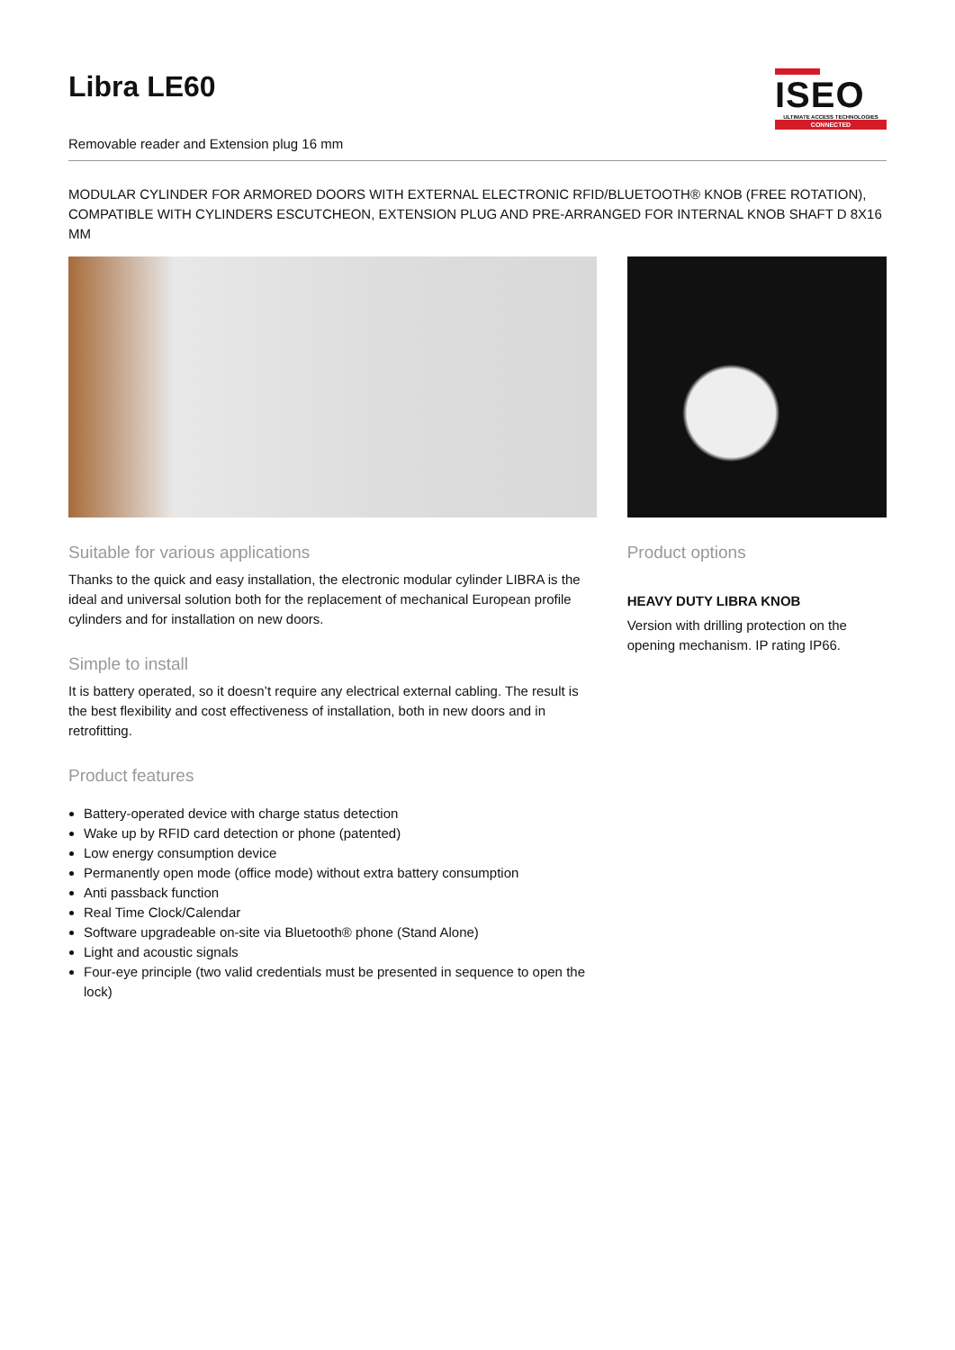Libra LE60
Removable reader and Extension plug 16 mm
ISEO
ULTIMATE ACCESS TECHNOLOGIES
CONNECTED
MODULAR CYLINDER FOR ARMORED DOORS WITH EXTERNAL ELECTRONIC RFID/BLUETOOTH® KNOB (FREE ROTATION), COMPATIBLE WITH CYLINDERS ESCUTCHEON, EXTENSION PLUG AND PRE-ARRANGED FOR INTERNAL KNOB SHAFT D 8X16 MM
Suitable for various applications
Thanks to the quick and easy installation, the electronic modular cylinder LIBRA is the ideal and universal solution both for the replacement of mechanical European profile cylinders and for installation on new doors.
Simple to install
It is battery operated, so it doesn’t require any electrical external cabling. The result is the best flexibility and cost effectiveness of installation, both in new doors and in retrofitting.
Product features
Battery-operated device with charge status detection
Wake up by RFID card detection or phone (patented)
Low energy consumption device
Permanently open mode (office mode) without extra battery consumption
Anti passback function
Real Time Clock/Calendar
Software upgradeable on-site via Bluetooth® phone (Stand Alone)
Light and acoustic signals
Four-eye principle (two valid credentials must be presented in sequence to open the lock)
Product options
HEAVY DUTY LIBRA KNOB
Version with drilling protection on the opening mechanism. IP rating IP66.